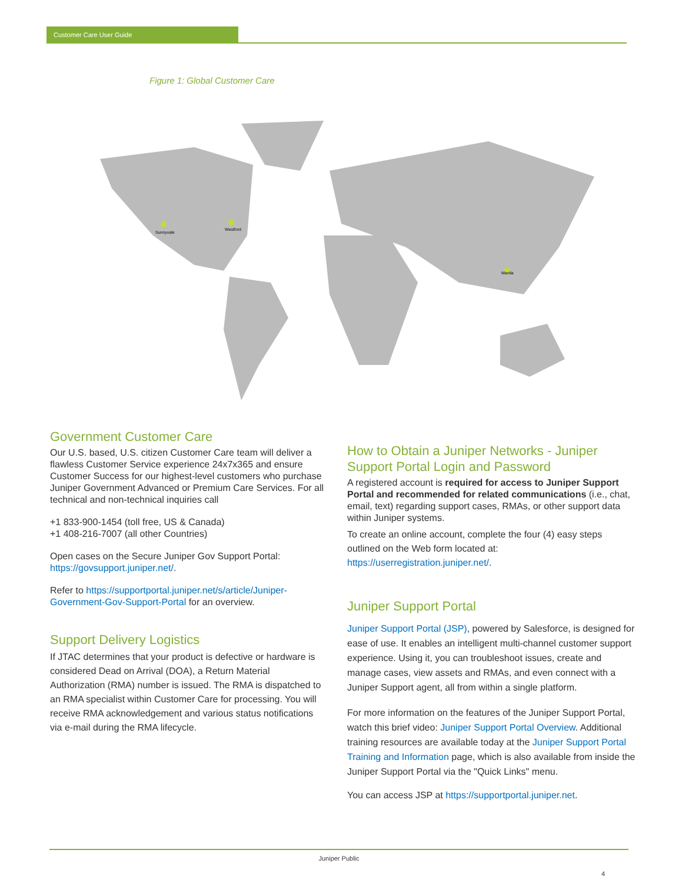Customer Care User Guide
Figure 1: Global Customer Care
Sunnyvale
Westford
Manila
Government Customer Care
Our U.S. based, U.S. citizen Customer Care team will deliver a flawless Customer Service experience 24x7x365 and ensure Customer Success for our highest-level customers who purchase Juniper Government Advanced or Premium Care Services. For all technical and non-technical inquiries call
+1 833-900-1454 (toll free, US & Canada)
+1 408-216-7007 (all other Countries)
Open cases on the Secure Juniper Gov Support Portal: https://govsupport.juniper.net/.
Refer to https://supportportal.juniper.net/s/article/Juniper-Government-Gov-Support-Portal for an overview.
Support Delivery Logistics
If JTAC determines that your product is defective or hardware is considered Dead on Arrival (DOA), a Return Material Authorization (RMA) number is issued. The RMA is dispatched to an RMA specialist within Customer Care for processing. You will receive RMA acknowledgement and various status notifications via e-mail during the RMA lifecycle.
How to Obtain a Juniper Networks - Juniper Support Portal Login and Password
A registered account is required for access to Juniper Support Portal and recommended for related communications (i.e., chat, email, text) regarding support cases, RMAs, or other support data within Juniper systems.
To create an online account, complete the four (4) easy steps outlined on the Web form located at: https://userregistration.juniper.net/.
Juniper Support Portal
Juniper Support Portal (JSP), powered by Salesforce, is designed for ease of use. It enables an intelligent multi-channel customer support experience. Using it, you can troubleshoot issues, create and manage cases, view assets and RMAs, and even connect with a Juniper Support agent, all from within a single platform.
For more information on the features of the Juniper Support Portal, watch this brief video: Juniper Support Portal Overview. Additional training resources are available today at the Juniper Support Portal Training and Information page, which is also available from inside the Juniper Support Portal via the "Quick Links" menu.
You can access JSP at https://supportportal.juniper.net.
Juniper Public
4